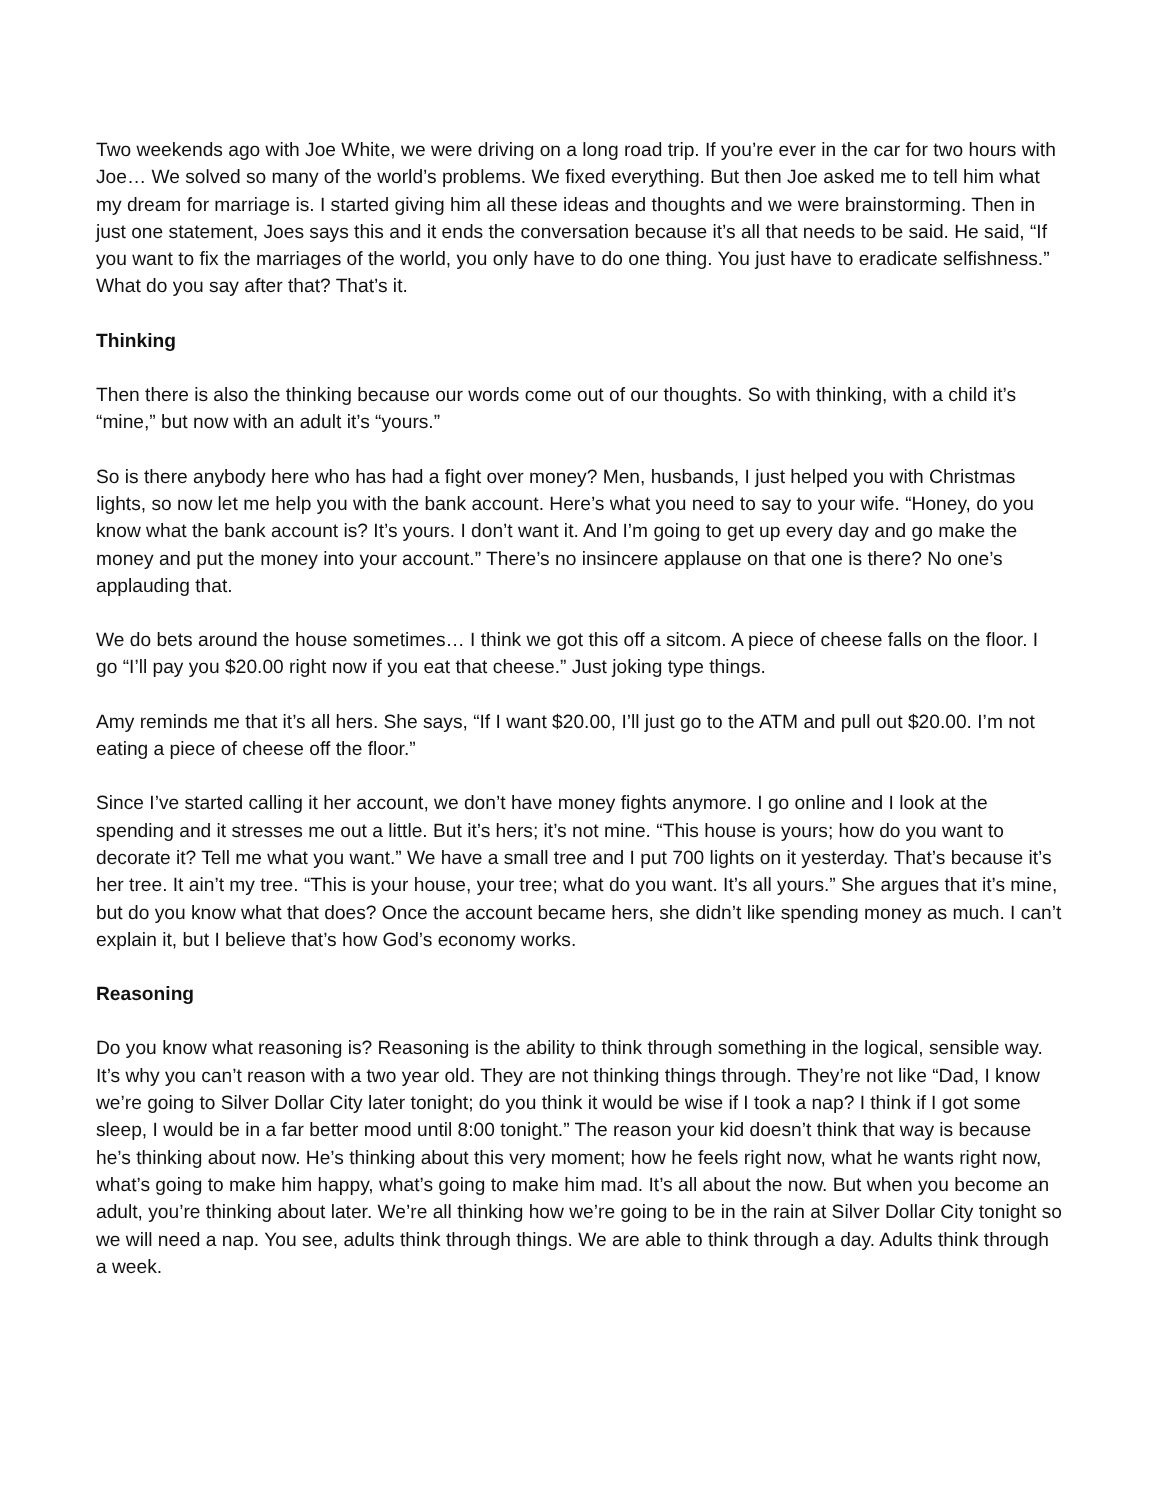Two weekends ago with Joe White, we were driving on a long road trip. If you’re ever in the car for two hours with Joe… We solved so many of the world’s problems. We fixed everything. But then Joe asked me to tell him what my dream for marriage is. I started giving him all these ideas and thoughts and we were brainstorming. Then in just one statement, Joes says this and it ends the conversation because it’s all that needs to be said. He said, “If you want to fix the marriages of the world, you only have to do one thing. You just have to eradicate selfishness.” What do you say after that? That’s it.
Thinking
Then there is also the thinking because our words come out of our thoughts. So with thinking, with a child it’s “mine,” but now with an adult it’s “yours.”
So is there anybody here who has had a fight over money? Men, husbands, I just helped you with Christmas lights, so now let me help you with the bank account. Here’s what you need to say to your wife. “Honey, do you know what the bank account is? It’s yours. I don’t want it. And I’m going to get up every day and go make the money and put the money into your account.” There’s no insincere applause on that one is there? No one’s applauding that.
We do bets around the house sometimes… I think we got this off a sitcom. A piece of cheese falls on the floor. I go “I’ll pay you $20.00 right now if you eat that cheese.” Just joking type things.
Amy reminds me that it’s all hers. She says, “If I want $20.00, I’ll just go to the ATM and pull out $20.00. I’m not eating a piece of cheese off the floor.”
Since I’ve started calling it her account, we don’t have money fights anymore. I go online and I look at the spending and it stresses me out a little. But it’s hers; it’s not mine. “This house is yours; how do you want to decorate it? Tell me what you want.” We have a small tree and I put 700 lights on it yesterday. That’s because it’s her tree. It ain’t my tree. “This is your house, your tree; what do you want. It’s all yours.” She argues that it’s mine, but do you know what that does? Once the account became hers, she didn’t like spending money as much. I can’t explain it, but I believe that’s how God’s economy works.
Reasoning
Do you know what reasoning is? Reasoning is the ability to think through something in the logical, sensible way. It’s why you can’t reason with a two year old. They are not thinking things through. They’re not like “Dad, I know we’re going to Silver Dollar City later tonight; do you think it would be wise if I took a nap? I think if I got some sleep, I would be in a far better mood until 8:00 tonight.” The reason your kid doesn’t think that way is because he’s thinking about now. He’s thinking about this very moment; how he feels right now, what he wants right now, what’s going to make him happy, what’s going to make him mad. It’s all about the now. But when you become an adult, you’re thinking about later. We’re all thinking how we’re going to be in the rain at Silver Dollar City tonight so we will need a nap. You see, adults think through things. We are able to think through a day. Adults think through a week.